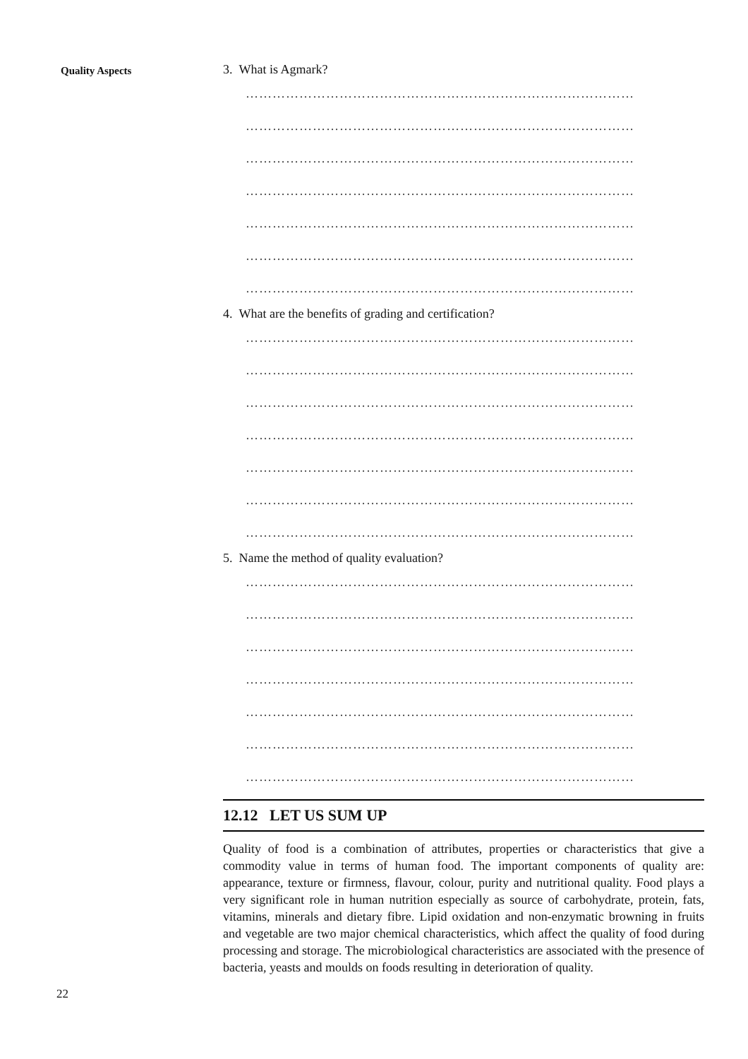Quality Aspects
3. What is Agmark?
……………………………………………………………………………
……………………………………………………………………………
……………………………………………………………………………
……………………………………………………………………………
……………………………………………………………………………
……………………………………………………………………………
……………………………………………………………………………
4. What are the benefits of grading and certification?
……………………………………………………………………………
……………………………………………………………………………
……………………………………………………………………………
……………………………………………………………………………
……………………………………………………………………………
……………………………………………………………………………
……………………………………………………………………………
5. Name the method of quality evaluation?
……………………………………………………………………………
……………………………………………………………………………
……………………………………………………………………………
……………………………………………………………………………
……………………………………………………………………………
……………………………………………………………………………
……………………………………………………………………………
12.12 LET US SUM UP
Quality of food is a combination of attributes, properties or characteristics that give a commodity value in terms of human food. The important components of quality are: appearance, texture or firmness, flavour, colour, purity and nutritional quality. Food plays a very significant role in human nutrition especially as source of carbohydrate, protein, fats, vitamins, minerals and dietary fibre. Lipid oxidation and non-enzymatic browning in fruits and vegetable are two major chemical characteristics, which affect the quality of food during processing and storage. The microbiological characteristics are associated with the presence of bacteria, yeasts and moulds on foods resulting in deterioration of quality.
22